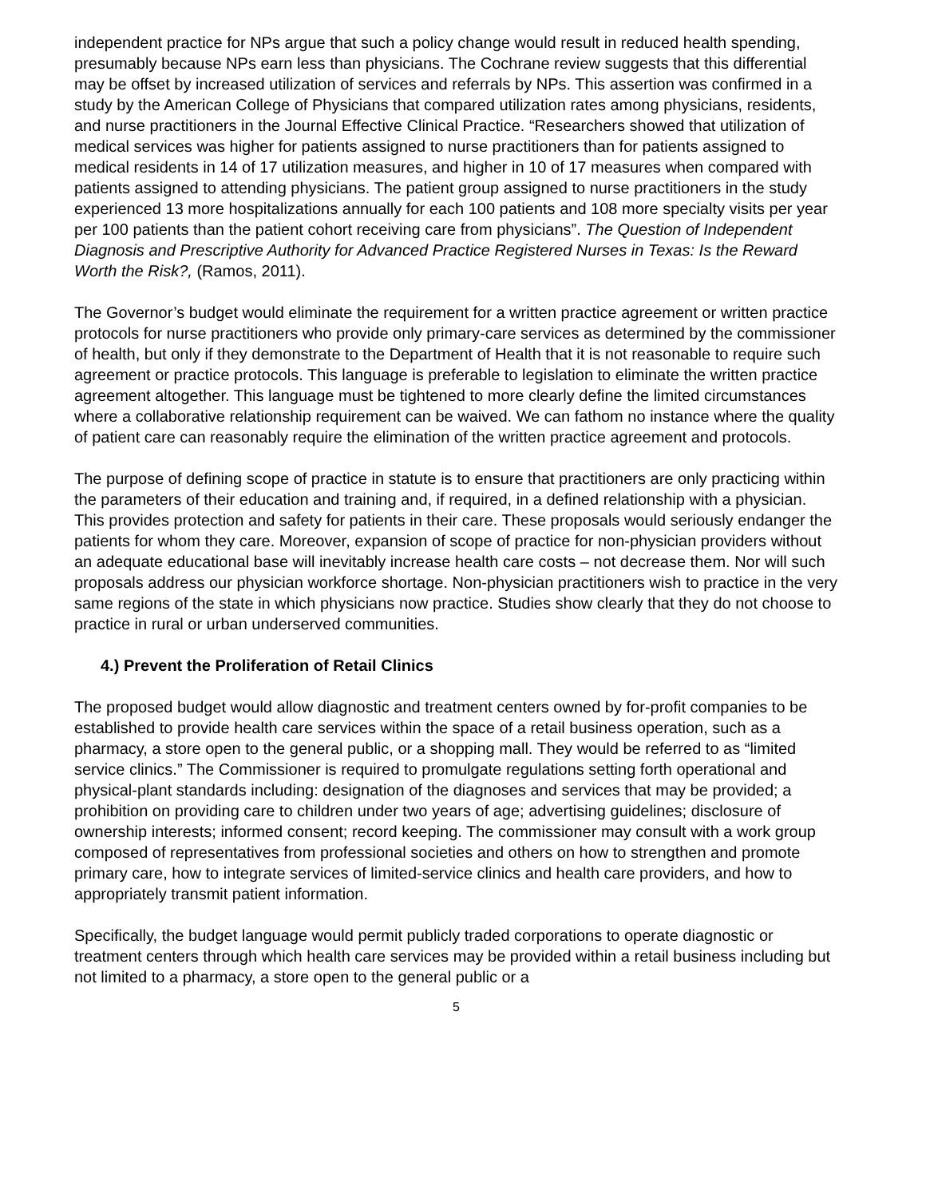independent practice for NPs argue that such a policy change would result in reduced health spending, presumably because NPs earn less than physicians. The Cochrane review suggests that this differential may be offset by increased utilization of services and referrals by NPs. This assertion was confirmed in a study by the American College of Physicians that compared utilization rates among physicians, residents, and nurse practitioners in the Journal Effective Clinical Practice. “Researchers showed that utilization of medical services was higher for patients assigned to nurse practitioners than for patients assigned to medical residents in 14 of 17 utilization measures, and higher in 10 of 17 measures when compared with patients assigned to attending physicians. The patient group assigned to nurse practitioners in the study experienced 13 more hospitalizations annually for each 100 patients and 108 more specialty visits per year per 100 patients than the patient cohort receiving care from physicians”. The Question of Independent Diagnosis and Prescriptive Authority for Advanced Practice Registered Nurses in Texas: Is the Reward Worth the Risk?, (Ramos, 2011).
The Governor’s budget would eliminate the requirement for a written practice agreement or written practice protocols for nurse practitioners who provide only primary-care services as determined by the commissioner of health, but only if they demonstrate to the Department of Health that it is not reasonable to require such agreement or practice protocols. This language is preferable to legislation to eliminate the written practice agreement altogether. This language must be tightened to more clearly define the limited circumstances where a collaborative relationship requirement can be waived. We can fathom no instance where the quality of patient care can reasonably require the elimination of the written practice agreement and protocols.
The purpose of defining scope of practice in statute is to ensure that practitioners are only practicing within the parameters of their education and training and, if required, in a defined relationship with a physician. This provides protection and safety for patients in their care. These proposals would seriously endanger the patients for whom they care. Moreover, expansion of scope of practice for non-physician providers without an adequate educational base will inevitably increase health care costs – not decrease them. Nor will such proposals address our physician workforce shortage. Non-physician practitioners wish to practice in the very same regions of the state in which physicians now practice. Studies show clearly that they do not choose to practice in rural or urban underserved communities.
4.) Prevent the Proliferation of Retail Clinics
The proposed budget would allow diagnostic and treatment centers owned by for-profit companies to be established to provide health care services within the space of a retail business operation, such as a pharmacy, a store open to the general public, or a shopping mall. They would be referred to as “limited service clinics.” The Commissioner is required to promulgate regulations setting forth operational and physical-plant standards including: designation of the diagnoses and services that may be provided; a prohibition on providing care to children under two years of age; advertising guidelines; disclosure of ownership interests; informed consent; record keeping. The commissioner may consult with a work group composed of representatives from professional societies and others on how to strengthen and promote primary care, how to integrate services of limited-service clinics and health care providers, and how to appropriately transmit patient information.
Specifically, the budget language would permit publicly traded corporations to operate diagnostic or treatment centers through which health care services may be provided within a retail business including but not limited to a pharmacy, a store open to the general public or a
5